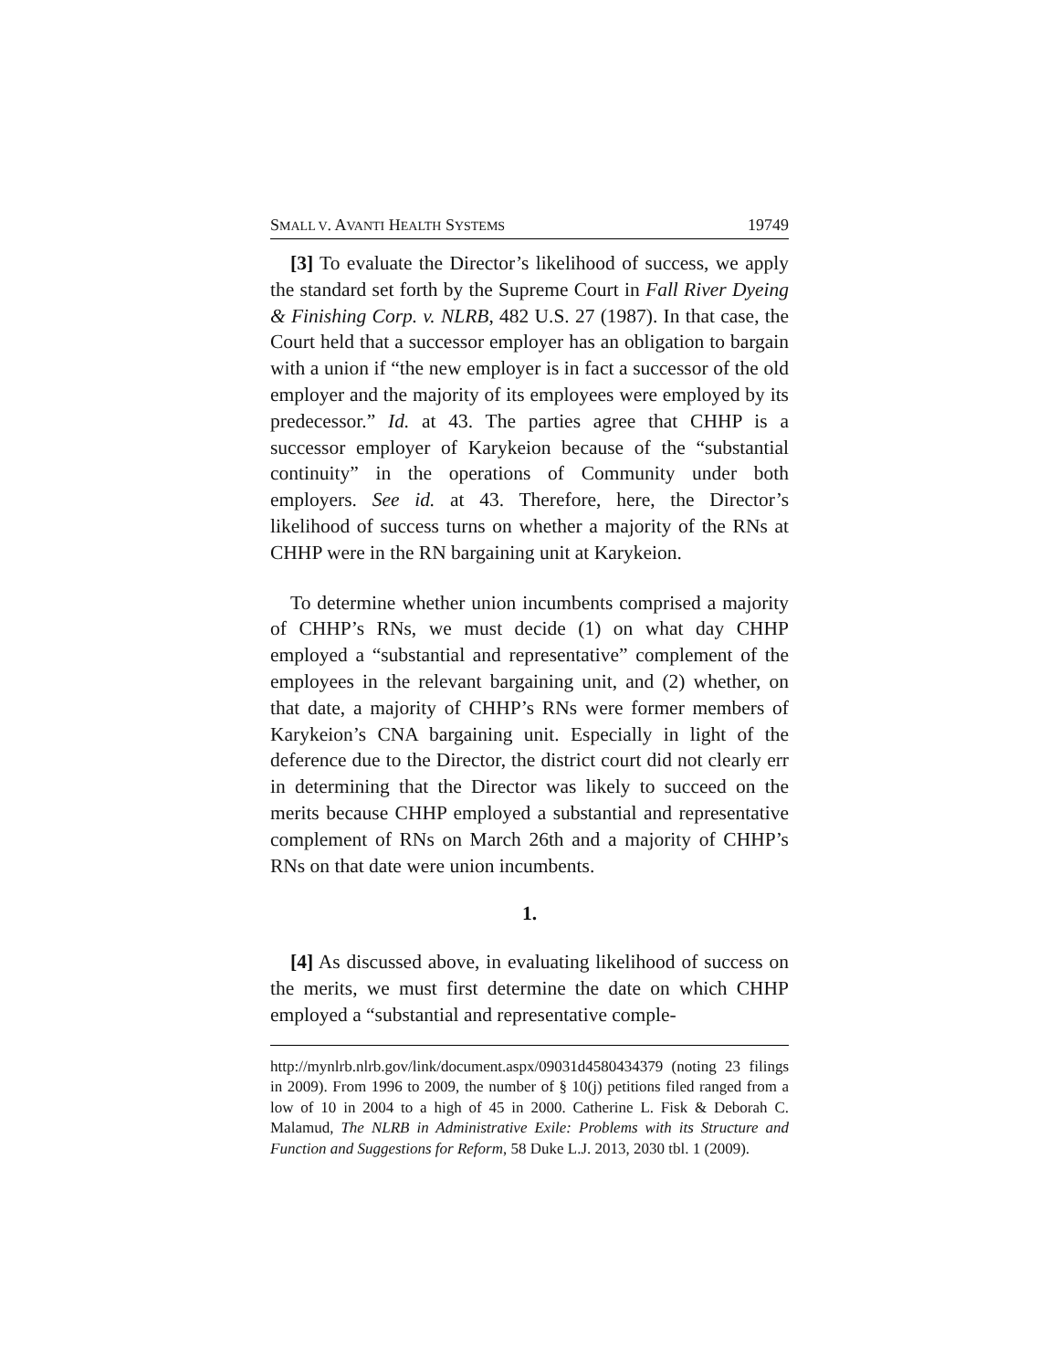SMALL V. AVANTI HEALTH SYSTEMS 19749
[3] To evaluate the Director’s likelihood of success, we apply the standard set forth by the Supreme Court in Fall River Dyeing & Finishing Corp. v. NLRB, 482 U.S. 27 (1987). In that case, the Court held that a successor employer has an obligation to bargain with a union if “the new employer is in fact a successor of the old employer and the majority of its employees were employed by its predecessor.” Id. at 43. The parties agree that CHHP is a successor employer of Karykeion because of the “substantial continuity” in the operations of Community under both employers. See id. at 43. Therefore, here, the Director’s likelihood of success turns on whether a majority of the RNs at CHHP were in the RN bargaining unit at Karykeion.
To determine whether union incumbents comprised a majority of CHHP’s RNs, we must decide (1) on what day CHHP employed a “substantial and representative” complement of the employees in the relevant bargaining unit, and (2) whether, on that date, a majority of CHHP’s RNs were former members of Karykeion’s CNA bargaining unit. Especially in light of the deference due to the Director, the district court did not clearly err in determining that the Director was likely to succeed on the merits because CHHP employed a substantial and representative complement of RNs on March 26th and a majority of CHHP’s RNs on that date were union incumbents.
1.
[4] As discussed above, in evaluating likelihood of success on the merits, we must first determine the date on which CHHP employed a “substantial and representative comple-
http://mynlrb.nlrb.gov/link/document.aspx/09031d4580434379 (noting 23 filings in 2009). From 1996 to 2009, the number of § 10(j) petitions filed ranged from a low of 10 in 2004 to a high of 45 in 2000. Catherine L. Fisk & Deborah C. Malamud, The NLRB in Administrative Exile: Problems with its Structure and Function and Suggestions for Reform, 58 Duke L.J. 2013, 2030 tbl. 1 (2009).